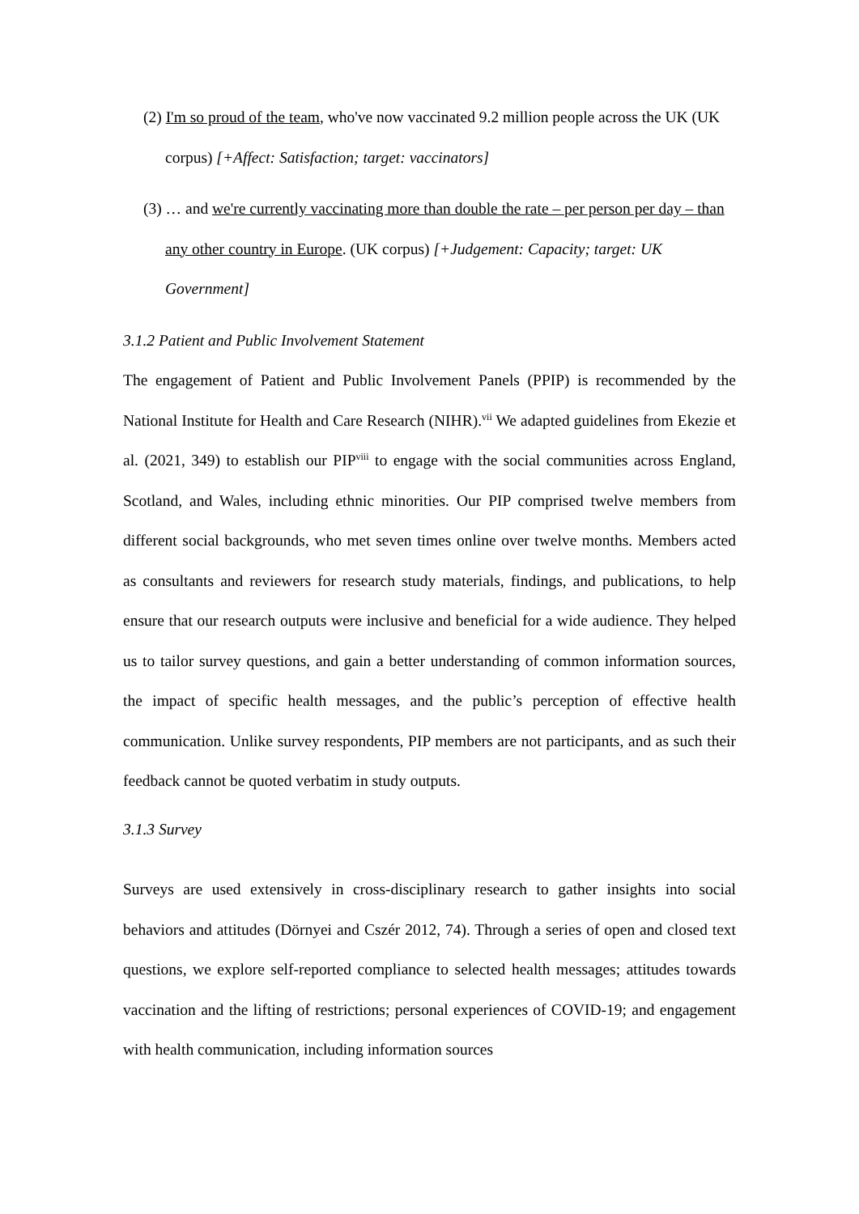(2) I'm so proud of the team, who've now vaccinated 9.2 million people across the UK (UK corpus) [+Affect: Satisfaction; target: vaccinators]
(3) … and we're currently vaccinating more than double the rate – per person per day – than any other country in Europe. (UK corpus) [+Judgement: Capacity; target: UK Government]
3.1.2 Patient and Public Involvement Statement
The engagement of Patient and Public Involvement Panels (PPIP) is recommended by the National Institute for Health and Care Research (NIHR).<sup>vii</sup> We adapted guidelines from Ekezie et al. (2021, 349) to establish our PIP<sup>viii</sup> to engage with the social communities across England, Scotland, and Wales, including ethnic minorities. Our PIP comprised twelve members from different social backgrounds, who met seven times online over twelve months. Members acted as consultants and reviewers for research study materials, findings, and publications, to help ensure that our research outputs were inclusive and beneficial for a wide audience. They helped us to tailor survey questions, and gain a better understanding of common information sources, the impact of specific health messages, and the public’s perception of effective health communication. Unlike survey respondents, PIP members are not participants, and as such their feedback cannot be quoted verbatim in study outputs.
3.1.3 Survey
Surveys are used extensively in cross-disciplinary research to gather insights into social behaviors and attitudes (Dörnyei and Cszér 2012, 74). Through a series of open and closed text questions, we explore self-reported compliance to selected health messages; attitudes towards vaccination and the lifting of restrictions; personal experiences of COVID-19; and engagement with health communication, including information sources